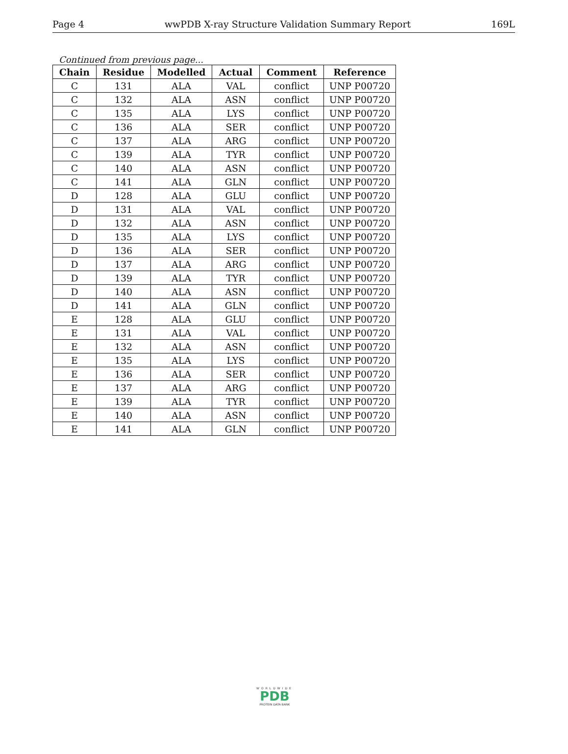Page 4 wwPDB X-ray Structure Validation Summary Report 169L
Continued from previous page...
| Chain | Residue | Modelled | Actual | Comment | Reference |
| --- | --- | --- | --- | --- | --- |
| C | 131 | ALA | VAL | conflict | UNP P00720 |
| C | 132 | ALA | ASN | conflict | UNP P00720 |
| C | 135 | ALA | LYS | conflict | UNP P00720 |
| C | 136 | ALA | SER | conflict | UNP P00720 |
| C | 137 | ALA | ARG | conflict | UNP P00720 |
| C | 139 | ALA | TYR | conflict | UNP P00720 |
| C | 140 | ALA | ASN | conflict | UNP P00720 |
| C | 141 | ALA | GLN | conflict | UNP P00720 |
| D | 128 | ALA | GLU | conflict | UNP P00720 |
| D | 131 | ALA | VAL | conflict | UNP P00720 |
| D | 132 | ALA | ASN | conflict | UNP P00720 |
| D | 135 | ALA | LYS | conflict | UNP P00720 |
| D | 136 | ALA | SER | conflict | UNP P00720 |
| D | 137 | ALA | ARG | conflict | UNP P00720 |
| D | 139 | ALA | TYR | conflict | UNP P00720 |
| D | 140 | ALA | ASN | conflict | UNP P00720 |
| D | 141 | ALA | GLN | conflict | UNP P00720 |
| E | 128 | ALA | GLU | conflict | UNP P00720 |
| E | 131 | ALA | VAL | conflict | UNP P00720 |
| E | 132 | ALA | ASN | conflict | UNP P00720 |
| E | 135 | ALA | LYS | conflict | UNP P00720 |
| E | 136 | ALA | SER | conflict | UNP P00720 |
| E | 137 | ALA | ARG | conflict | UNP P00720 |
| E | 139 | ALA | TYR | conflict | UNP P00720 |
| E | 140 | ALA | ASN | conflict | UNP P00720 |
| E | 141 | ALA | GLN | conflict | UNP P00720 |
WORLDWIDE
PDB
PROTEIN DATA BANK